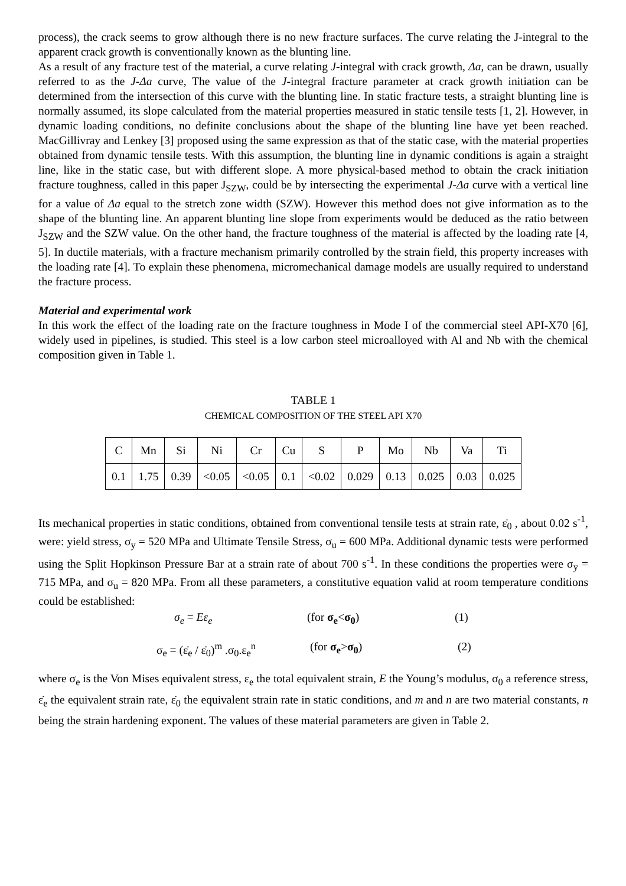process), the crack seems to grow although there is no new fracture surfaces. The curve relating the J-integral to the apparent crack growth is conventionally known as the blunting line.
As a result of any fracture test of the material, a curve relating J-integral with crack growth, Δa, can be drawn, usually referred to as the J-Δa curve, The value of the J-integral fracture parameter at crack growth initiation can be determined from the intersection of this curve with the blunting line. In static fracture tests, a straight blunting line is normally assumed, its slope calculated from the material properties measured in static tensile tests [1, 2]. However, in dynamic loading conditions, no definite conclusions about the shape of the blunting line have yet been reached. MacGillivray and Lenkey [3] proposed using the same expression as that of the static case, with the material properties obtained from dynamic tensile tests. With this assumption, the blunting line in dynamic conditions is again a straight line, like in the static case, but with different slope. A more physical-based method to obtain the crack initiation fracture toughness, called in this paper J<sub>SZW</sub>, could be by intersecting the experimental J-Δa curve with a vertical line for a value of Δa equal to the stretch zone width (SZW). However this method does not give information as to the shape of the blunting line. An apparent blunting line slope from experiments would be deduced as the ratio between J<sub>SZW</sub> and the SZW value. On the other hand, the fracture toughness of the material is affected by the loading rate [4, 5]. In ductile materials, with a fracture mechanism primarily controlled by the strain field, this property increases with the loading rate [4]. To explain these phenomena, micromechanical damage models are usually required to understand the fracture process.
Material and experimental work
In this work the effect of the loading rate on the fracture toughness in Mode I of the commercial steel API-X70 [6], widely used in pipelines, is studied. This steel is a low carbon steel microalloyed with Al and Nb with the chemical composition given in Table 1.
TABLE 1
CHEMICAL COMPOSITION OF THE STEEL API X70
| C | Mn | Si | Ni | Cr | Cu | S | P | Mo | Nb | Va | Ti |
| 0.1 | 1.75 | 0.39 | <0.05 | <0.05 | 0.1 | <0.02 | 0.029 | 0.13 | 0.025 | 0.03 | 0.025 |
Its mechanical properties in static conditions, obtained from conventional tensile tests at strain rate, ε̇<sub>0</sub> , about 0.02 s<sup>-1</sup>, were: yield stress, σ<sub>y</sub> = 520 MPa and Ultimate Tensile Stress, σ<sub>u</sub> = 600 MPa. Additional dynamic tests were performed using the Split Hopkinson Pressure Bar at a strain rate of about 700 s<sup>-1</sup>. In these conditions the properties were σ<sub>y</sub> = 715 MPa, and σ<sub>u</sub> = 820 MPa. From all these parameters, a constitutive equation valid at room temperature conditions could be established:
σ<sub>e</sub> = Eε<sub>e</sub> (for σ<sub>e</sub><σ<sub>0</sub>) (1)
σ<sub>e</sub> = (ε̇<sub>e</sub> / ε̇<sub>0</sub>)<sup>m</sup> .σ<sub>0</sub>.ε<sub>e</sub><sup>n</sup> (for σ<sub>e</sub>>σ<sub>0</sub>) (2)
where σ<sub>e</sub> is the Von Mises equivalent stress, ε<sub>e</sub> the total equivalent strain, E the Young’s modulus, σ<sub>0</sub> a reference stress, ε̇<sub>e</sub> the equivalent strain rate, ε̇<sub>0</sub> the equivalent strain rate in static conditions, and m and n are two material constants, n being the strain hardening exponent. The values of these material parameters are given in Table 2.